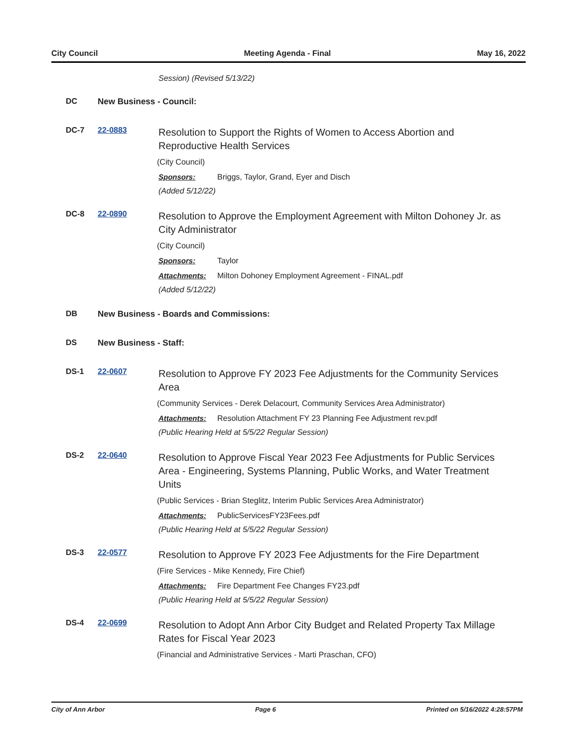City Council Meeting Agenda - Final May 16, 2022
Session) (Revised 5/13/22)
DC New Business - Council:
DC-7 22-0883
Resolution to Support the Rights of Women to Access Abortion and Reproductive Health Services
(City Council)
Sponsors: Briggs, Taylor, Grand, Eyer and Disch
(Added 5/12/22)
DC-8 22-0890
Resolution to Approve the Employment Agreement with Milton Dohoney Jr. as City Administrator
(City Council)
Sponsors: Taylor
Attachments: Milton Dohoney Employment Agreement - FINAL.pdf
(Added 5/12/22)
DB New Business - Boards and Commissions:
DS New Business - Staff:
DS-1 22-0607
Resolution to Approve FY 2023 Fee Adjustments for the Community Services Area
(Community Services - Derek Delacourt, Community Services Area Administrator)
Attachments: Resolution Attachment FY 23 Planning Fee Adjustment rev.pdf
(Public Hearing Held at 5/5/22 Regular Session)
DS-2 22-0640
Resolution to Approve Fiscal Year 2023 Fee Adjustments for Public Services Area - Engineering, Systems Planning, Public Works, and Water Treatment Units
(Public Services - Brian Steglitz, Interim Public Services Area Administrator)
Attachments: PublicServicesFY23Fees.pdf
(Public Hearing Held at 5/5/22 Regular Session)
DS-3 22-0577
Resolution to Approve FY 2023 Fee Adjustments for the Fire Department
(Fire Services - Mike Kennedy, Fire Chief)
Attachments: Fire Department Fee Changes FY23.pdf
(Public Hearing Held at 5/5/22 Regular Session)
DS-4 22-0699
Resolution to Adopt Ann Arbor City Budget and Related Property Tax Millage Rates for Fiscal Year 2023
(Financial and Administrative Services - Marti Praschan, CFO)
City of Ann Arbor Page 6 Printed on 5/16/2022 4:28:57PM